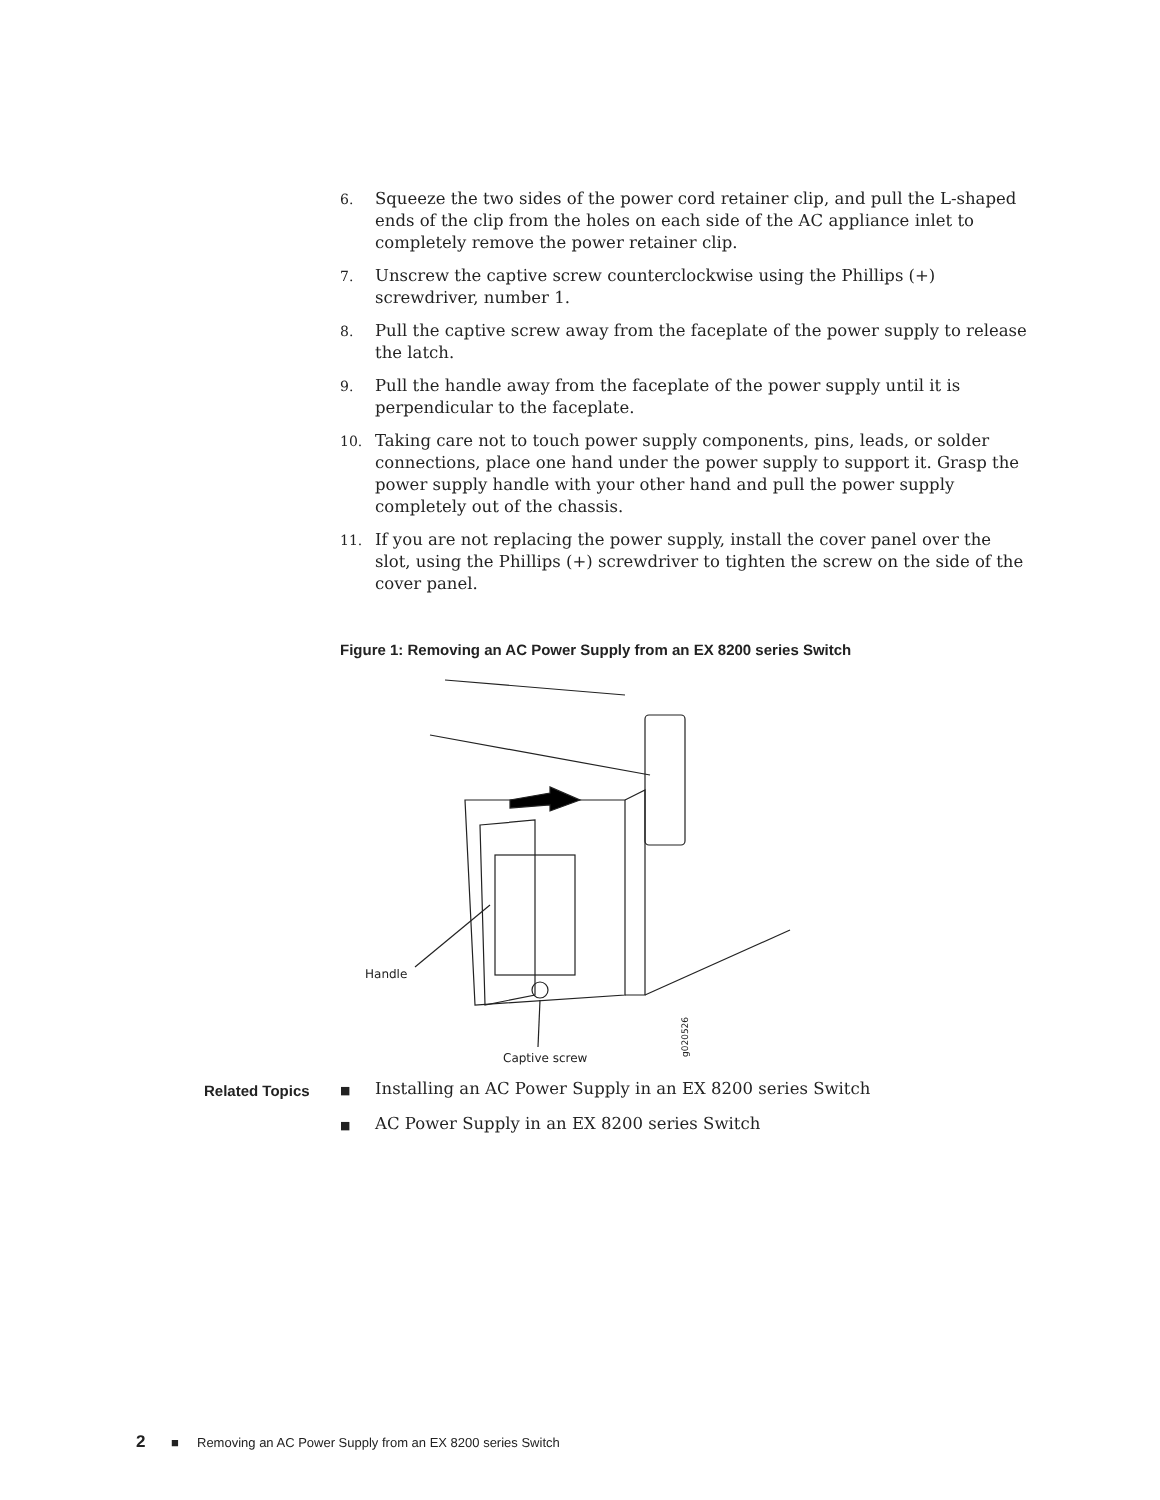6. Squeeze the two sides of the power cord retainer clip, and pull the L-shaped ends of the clip from the holes on each side of the AC appliance inlet to completely remove the power retainer clip.
7. Unscrew the captive screw counterclockwise using the Phillips (+) screwdriver, number 1.
8. Pull the captive screw away from the faceplate of the power supply to release the latch.
9. Pull the handle away from the faceplate of the power supply until it is perpendicular to the faceplate.
10. Taking care not to touch power supply components, pins, leads, or solder connections, place one hand under the power supply to support it. Grasp the power supply handle with your other hand and pull the power supply completely out of the chassis.
11. If you are not replacing the power supply, install the cover panel over the slot, using the Phillips (+) screwdriver to tighten the screw on the side of the cover panel.
Figure 1: Removing an AC Power Supply from an EX 8200 series Switch
Handle
Captive screw
g020526
Related Topics
■ Installing an AC Power Supply in an EX 8200 series Switch
■ AC Power Supply in an EX 8200 series Switch
2 ■ Removing an AC Power Supply from an EX 8200 series Switch